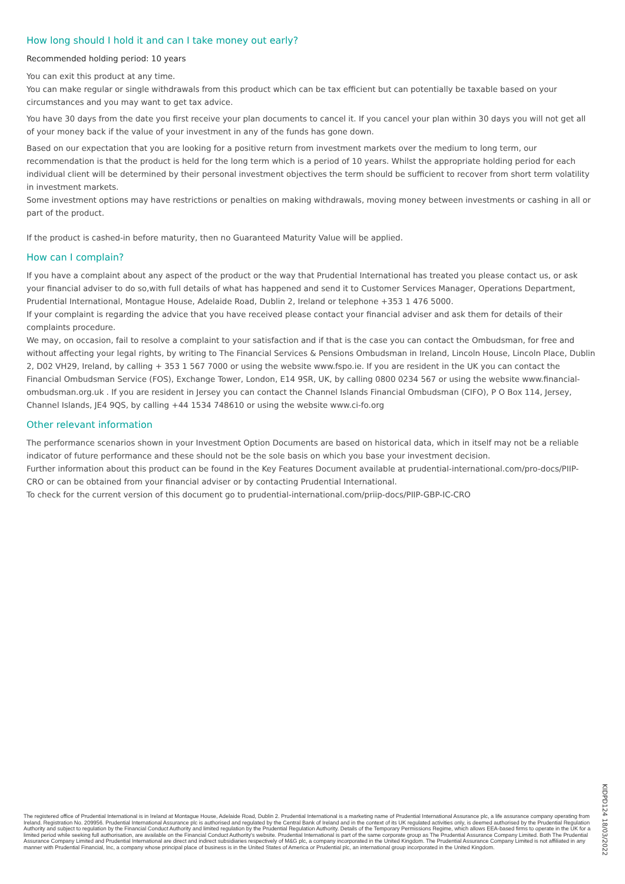How long should I hold it and can I take money out early?
Recommended holding period: 10 years
You can exit this product at any time.
You can make regular or single withdrawals from this product which can be tax efficient but can potentially be taxable based on your circumstances and you may want to get tax advice.
You have 30 days from the date you first receive your plan documents to cancel it. If you cancel your plan within 30 days you will not get all of your money back if the value of your investment in any of the funds has gone down.
Based on our expectation that you are looking for a positive return from investment markets over the medium to long term, our recommendation is that the product is held for the long term which is a period of 10 years. Whilst the appropriate holding period for each individual client will be determined by their personal investment objectives the term should be sufficient to recover from short term volatility in investment markets.
Some investment options may have restrictions or penalties on making withdrawals, moving money between investments or cashing in all or part of the product.
If the product is cashed-in before maturity, then no Guaranteed Maturity Value will be applied.
How can I complain?
If you have a complaint about any aspect of the product or the way that Prudential International has treated you please contact us, or ask your financial adviser to do so,with full details of what has happened and send it to Customer Services Manager, Operations Department, Prudential International, Montague House, Adelaide Road, Dublin 2, Ireland or telephone +353 1 476 5000.
If your complaint is regarding the advice that you have received please contact your financial adviser and ask them for details of their complaints procedure.
We may, on occasion, fail to resolve a complaint to your satisfaction and if that is the case you can contact the Ombudsman, for free and without affecting your legal rights, by writing to The Financial Services & Pensions Ombudsman in Ireland, Lincoln House, Lincoln Place, Dublin 2, D02 VH29, Ireland, by calling + 353 1 567 7000 or using the website www.fspo.ie. If you are resident in the UK you can contact the Financial Ombudsman Service (FOS), Exchange Tower, London, E14 9SR, UK, by calling 0800 0234 567 or using the website www.financial-ombudsman.org.uk . If you are resident in Jersey you can contact the Channel Islands Financial Ombudsman (CIFO), P O Box 114, Jersey, Channel Islands, JE4 9QS, by calling +44 1534 748610 or using the website www.ci-fo.org
Other relevant information
The performance scenarios shown in your Investment Option Documents are based on historical data, which in itself may not be a reliable indicator of future performance and these should not be the sole basis on which you base your investment decision.
Further information about this product can be found in the Key Features Document available at prudential-international.com/pro-docs/PIIP-CRO or can be obtained from your financial adviser or by contacting Prudential International.
To check for the current version of this document go to prudential-international.com/priip-docs/PIIP-GBP-IC-CRO
The registered office of Prudential International is in Ireland at Montague House, Adelaide Road, Dublin 2. Prudential International is a marketing name of Prudential International Assurance plc, a life assurance company operating from Ireland. Registration No. 209956. Prudential International Assurance plc is authorised and regulated by the Central Bank of Ireland and in the context of its UK regulated activities only, is deemed authorised by the Prudential Regulation Authority and subject to regulation by the Financial Conduct Authority and limited regulation by the Prudential Regulation Authority. Details of the Temporary Permissions Regime, which allows EEA-based firms to operate in the UK for a limited period while seeking full authorisation, are available on the Financial Conduct Authority's website. Prudential International is part of the same corporate group as The Prudential Assurance Company Limited. Both The Prudential Assurance Company Limited and Prudential International are direct and indirect subsidiaries respectively of M&G plc, a company incorporated in the United Kingdom. The Prudential Assurance Company Limited is not affiliated in any manner with Prudential Financial, Inc, a company whose principal place of business is in the United States of America or Prudential plc, an international group incorporated in the United Kingdom.
KIDPD124 18/03/2022